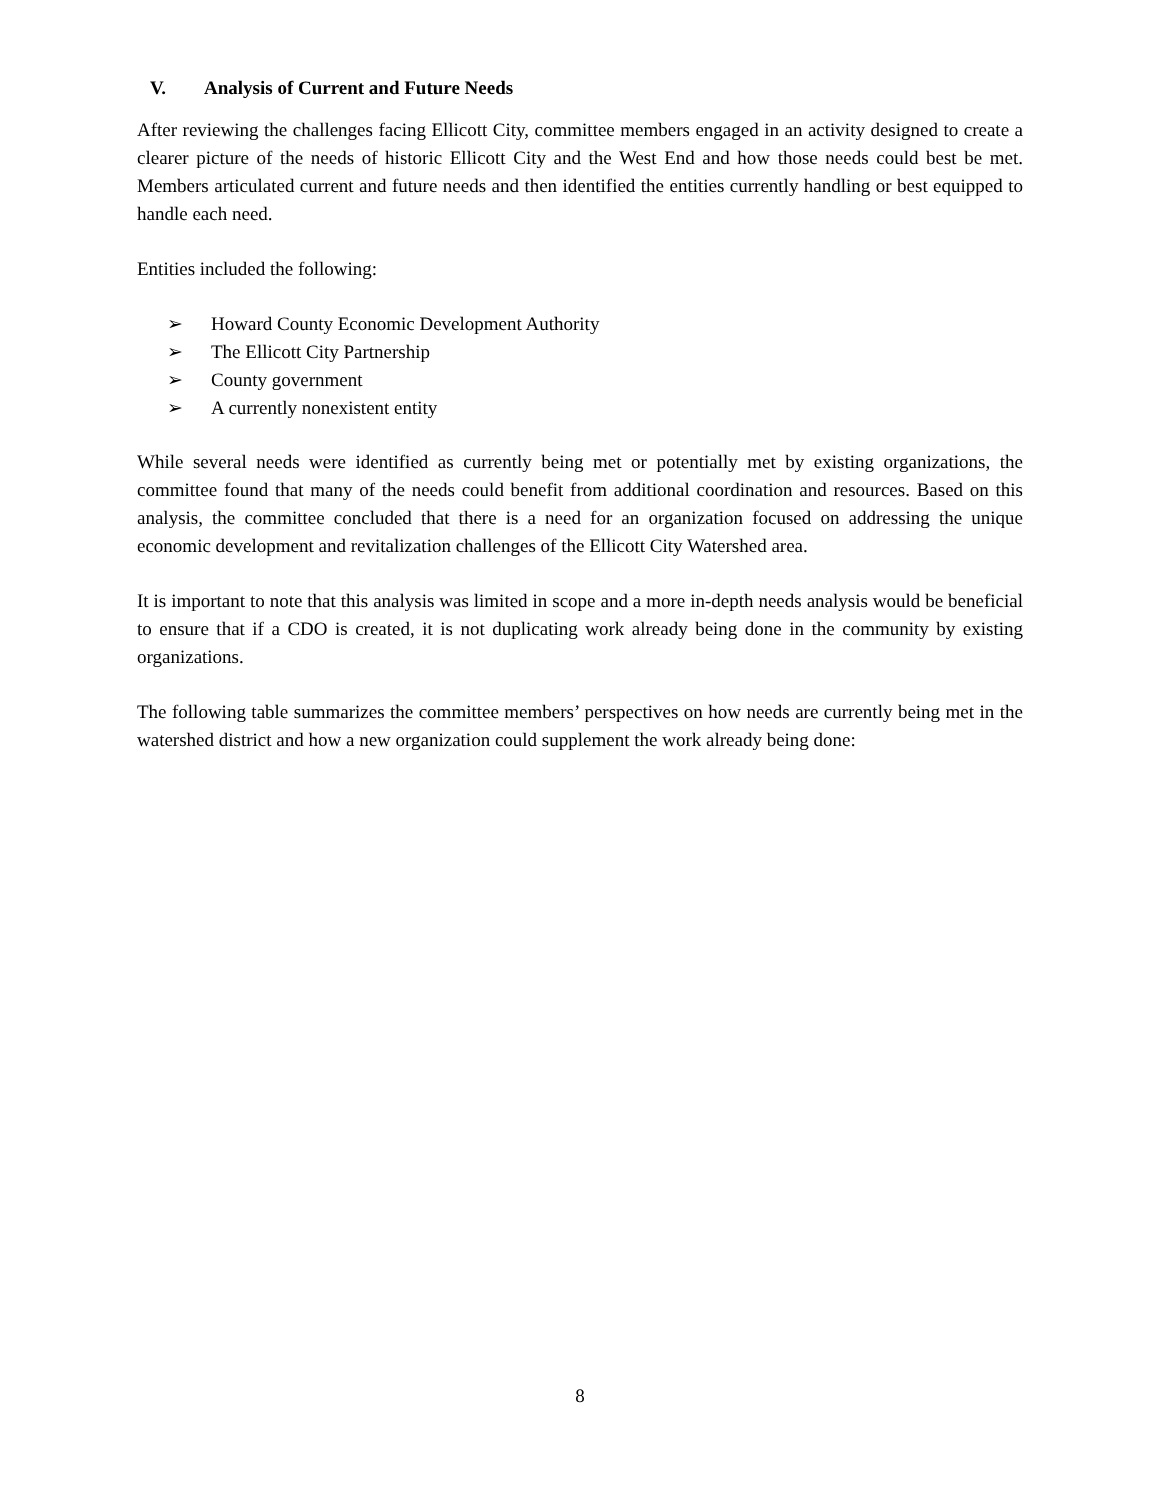V. Analysis of Current and Future Needs
After reviewing the challenges facing Ellicott City, committee members engaged in an activity designed to create a clearer picture of the needs of historic Ellicott City and the West End and how those needs could best be met. Members articulated current and future needs and then identified the entities currently handling or best equipped to handle each need.
Entities included the following:
➢ Howard County Economic Development Authority
➢ The Ellicott City Partnership
➢ County government
➢ A currently nonexistent entity
While several needs were identified as currently being met or potentially met by existing organizations, the committee found that many of the needs could benefit from additional coordination and resources. Based on this analysis, the committee concluded that there is a need for an organization focused on addressing the unique economic development and revitalization challenges of the Ellicott City Watershed area.
It is important to note that this analysis was limited in scope and a more in-depth needs analysis would be beneficial to ensure that if a CDO is created, it is not duplicating work already being done in the community by existing organizations.
The following table summarizes the committee members’ perspectives on how needs are currently being met in the watershed district and how a new organization could supplement the work already being done:
8